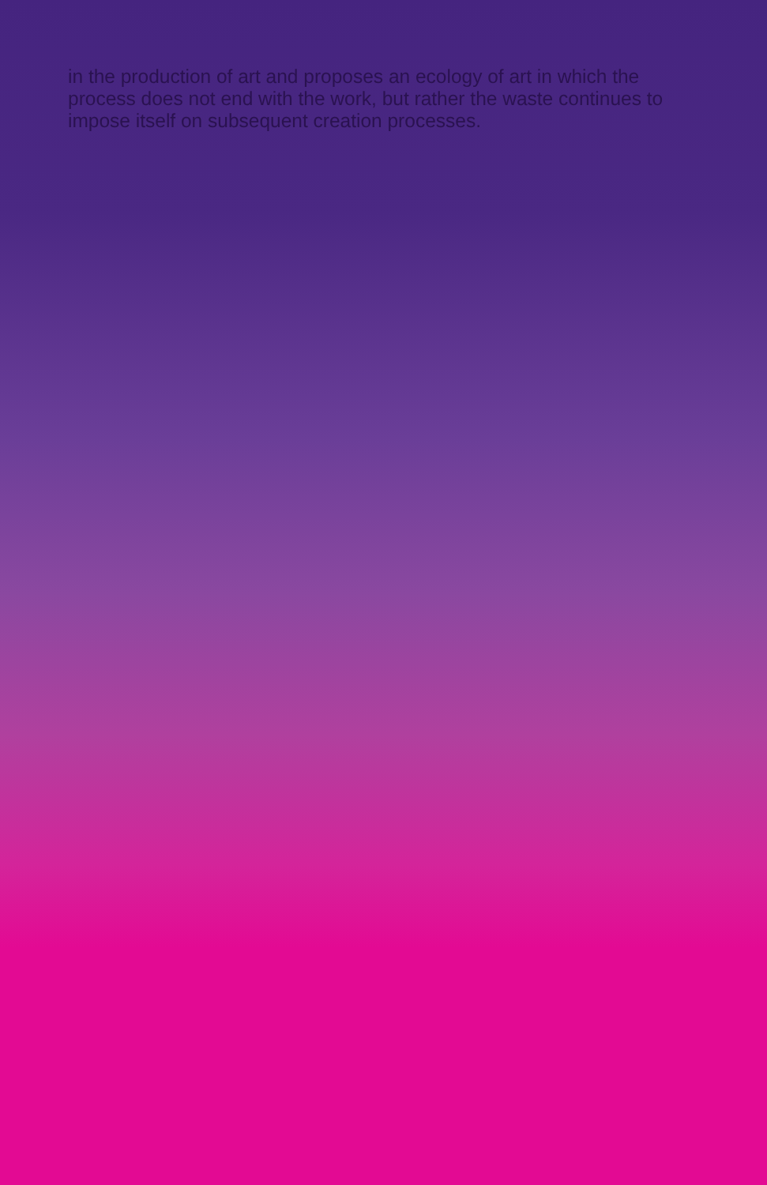in the production of art and proposes an ecology of art in which the process does not end with the work, but rather the waste continues to impose itself on subsequent creation processes.